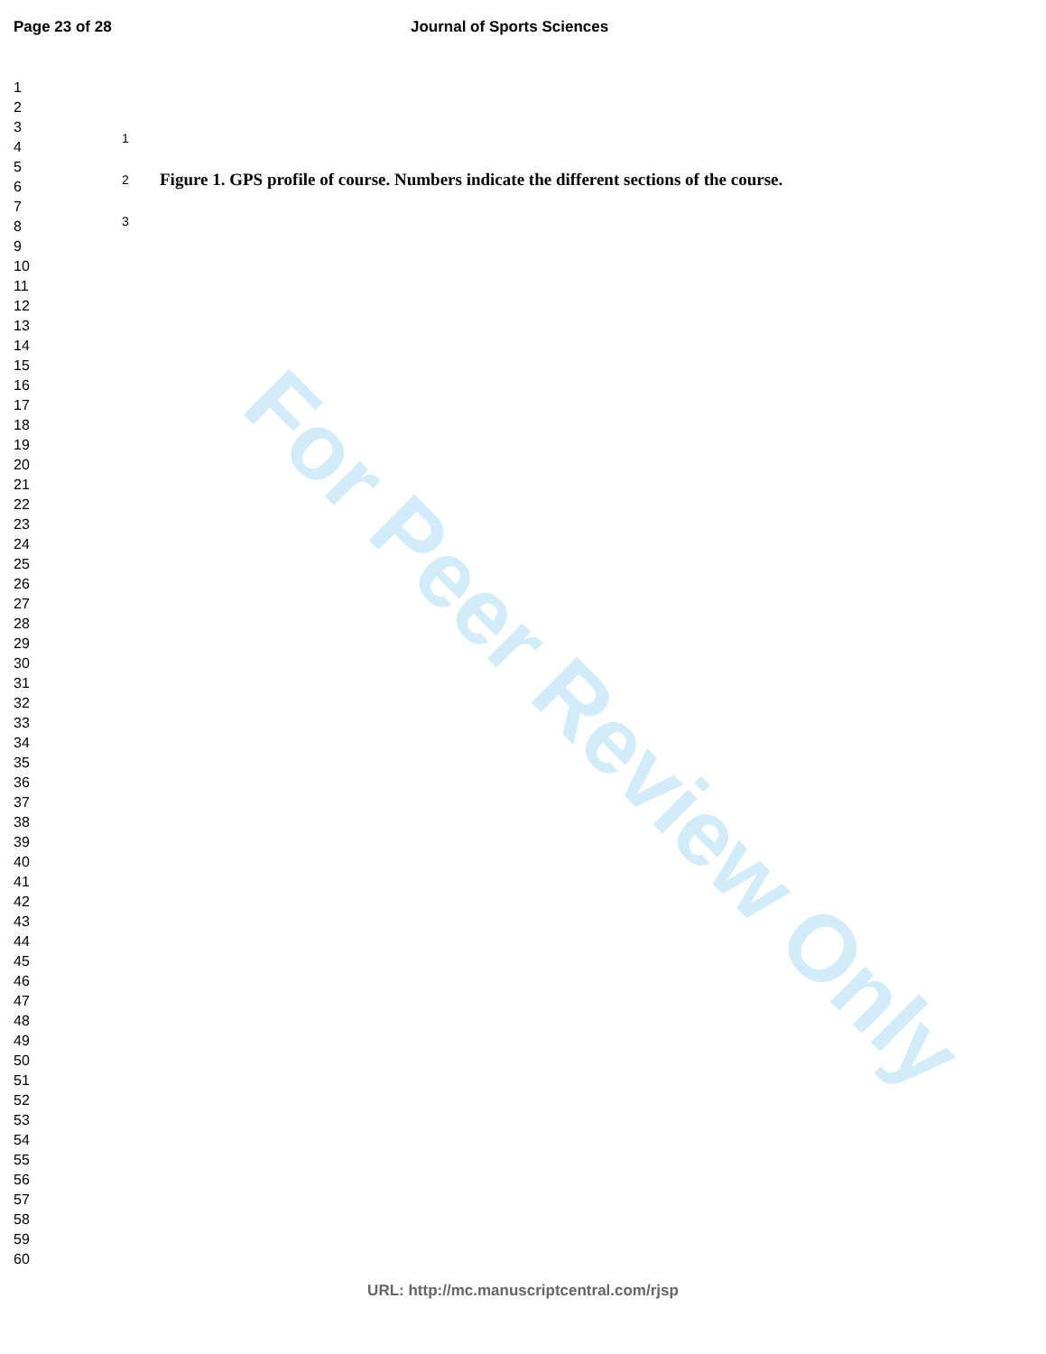Page 23 of 28 Journal of Sports Sciences
1
2 Figure 1. GPS profile of course. Numbers indicate the different sections of the course.
3
1
2
3
4
5
6
7
8
9
10
11
12
13
14
15
16
17
18
19
20
21
22
23
24
25
26
27
28
29
30
31
32
33
34
35
36
37
38
39
40
41
42
43
44
45
46
47
48
49
50
51
52
53
54
55
56
57
58
59
60
For Peer Review Only
URL: http://mc.manuscriptcentral.com/rjsp